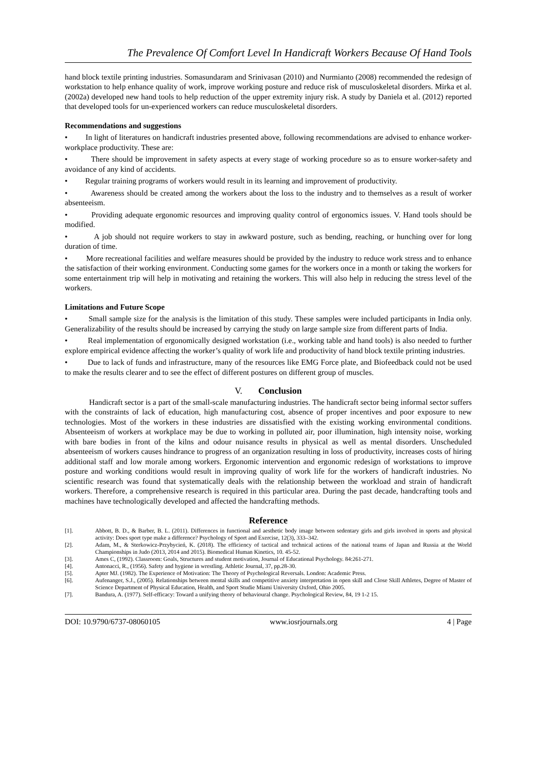The Prevalence Of Comfort Level In Handicraft Workers Because Of Hand Tools
hand block textile printing industries. Somasundaram and Srinivasan (2010) and Nurmianto (2008) recommended the redesign of workstation to help enhance quality of work, improve working posture and reduce risk of musculoskeletal disorders. Mirka et al. (2002a) developed new hand tools to help reduction of the upper extremity injury risk. A study by Daniela et al. (2012) reported that developed tools for un-experienced workers can reduce musculoskeletal disorders.
Recommendations and suggestions
• In light of literatures on handicraft industries presented above, following recommendations are advised to enhance worker-workplace productivity. These are:
• There should be improvement in safety aspects at every stage of working procedure so as to ensure worker-safety and avoidance of any kind of accidents.
• Regular training programs of workers would result in its learning and improvement of productivity.
• Awareness should be created among the workers about the loss to the industry and to themselves as a result of worker absenteeism.
• Providing adequate ergonomic resources and improving quality control of ergonomics issues. V. Hand tools should be modified.
• A job should not require workers to stay in awkward posture, such as bending, reaching, or hunching over for long duration of time.
• More recreational facilities and welfare measures should be provided by the industry to reduce work stress and to enhance the satisfaction of their working environment. Conducting some games for the workers once in a month or taking the workers for some entertainment trip will help in motivating and retaining the workers. This will also help in reducing the stress level of the workers.
Limitations and Future Scope
• Small sample size for the analysis is the limitation of this study. These samples were included participants in India only. Generalizability of the results should be increased by carrying the study on large sample size from different parts of India.
• Real implementation of ergonomically designed workstation (i.e., working table and hand tools) is also needed to further explore empirical evidence affecting the worker’s quality of work life and productivity of hand block textile printing industries.
• Due to lack of funds and infrastructure, many of the resources like EMG Force plate, and Biofeedback could not be used to make the results clearer and to see the effect of different postures on different group of muscles.
V. Conclusion
Handicraft sector is a part of the small-scale manufacturing industries. The handicraft sector being informal sector suffers with the constraints of lack of education, high manufacturing cost, absence of proper incentives and poor exposure to new technologies. Most of the workers in these industries are dissatisfied with the existing working environmental conditions. Absenteeism of workers at workplace may be due to working in polluted air, poor illumination, high intensity noise, working with bare bodies in front of the kilns and odour nuisance results in physical as well as mental disorders. Unscheduled absenteeism of workers causes hindrance to progress of an organization resulting in loss of productivity, increases costs of hiring additional staff and low morale among workers. Ergonomic intervention and ergonomic redesign of workstations to improve posture and working conditions would result in improving quality of work life for the workers of handicraft industries. No scientific research was found that systematically deals with the relationship between the workload and strain of handicraft workers. Therefore, a comprehensive research is required in this particular area. During the past decade, handcrafting tools and machines have technologically developed and affected the handcrafting methods.
Reference
[1]. Abbott, B. D., & Barber, B. L. (2011). Differences in functional and aesthetic body image between sedentary girls and girls involved in sports and physical activity: Does sport type make a difference? Psychology of Sport and Exercise, 12(3), 333–342.
[2]. Adam, M., & Sterkowicz-Przybycień, K. (2018). The efficiency of tactical and technical actions of the national teams of Japan and Russia at the World Championships in Judo (2013, 2014 and 2015). Biomedical Human Kinetics, 10. 45-52.
[3]. Ames C, (1992). Classroom: Goals, Structures and student motivation, Journal of Educational Psychology. 84:261-271.
[4]. Antonacci, R., (1956). Safety and hygiene in wrestling. Athletic Journal, 37, pp.28-30.
[5]. Apter MJ. (1982). The Experience of Motivation: The Theory of Psychological Reversals. London: Academic Press.
[6]. Aufenanger, S.J., (2005). Relationships between mental skills and competitive anxiety interpretation in open skill and Close Skill Athletes, Degree of Master of Science Department of Physical Education, Health, and Sport Studie Miami University Oxford, Ohio 2005.
[7]. Bandura, A. (1977). Self-efficacy: Toward a unifying theory of behavioural change. Psychological Review, 84, 19 1-2 15.
DOI: 10.9790/6737-08060105 www.iosrjournals.org 4 | Page